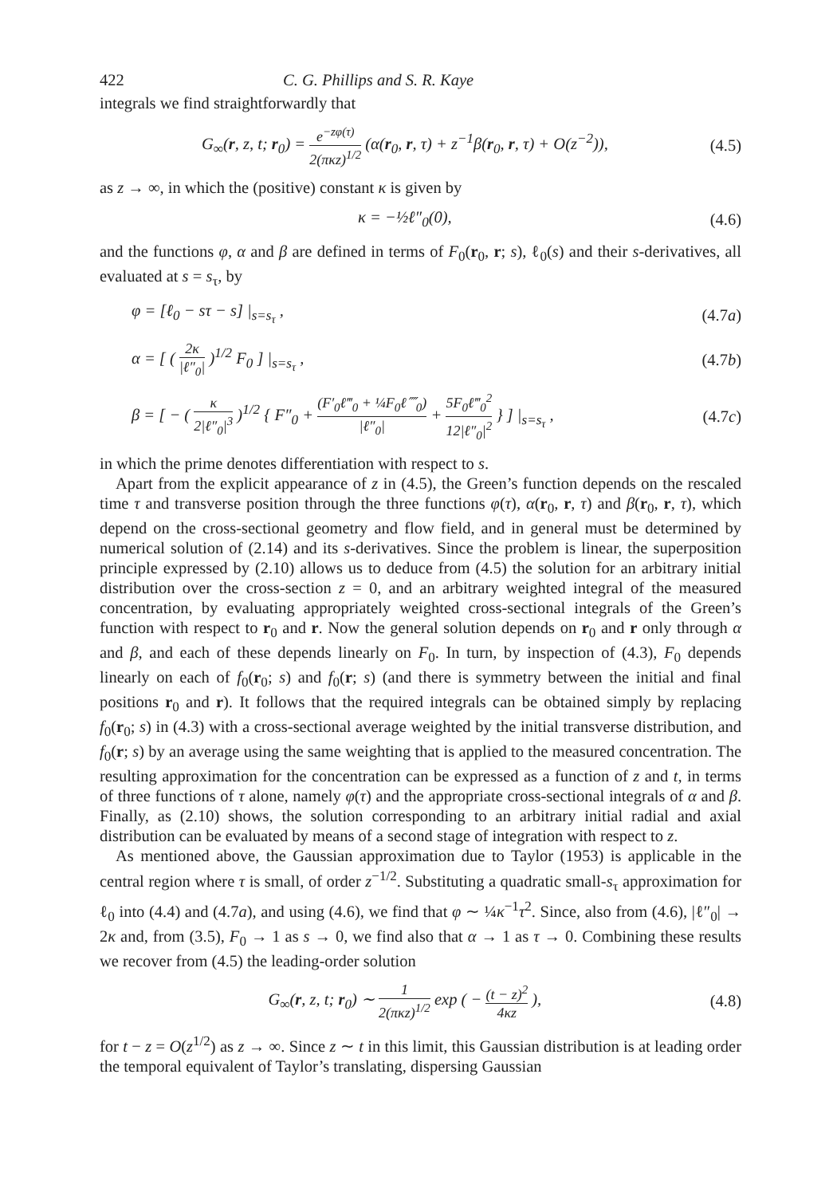422 C. G. Phillips and S. R. Kaye
integrals we find straightforwardly that
G<sub>∞</sub>(r, z, t; r<sub>0</sub>) = e<sup>−zφ(τ)</sup> 2(πκz)<sup>1/2</sup> (α(r<sub>0</sub>, r, τ) + z<sup>−1</sup>β(r<sub>0</sub>, r, τ) + O(z<sup>−2</sup>)),
(4.5)
as z → ∞, in which the (positive) constant κ is given by
κ = −½ℓ″<sub>0</sub>(0), (4.6)
and the functions φ, α and β are defined in terms of F<sub>0</sub>(r<sub>0</sub>, r; s), ℓ<sub>0</sub>(s) and their s-derivatives, all evaluated at s = s<sub>τ</sub>, by
φ = [ℓ<sub>0</sub> − sτ − s] |<sub>s=s<sub>τ</sub></sub> , (4.7a)
α = [ ( 2κ |ℓ″<sub>0</sub>| )<sup>1/2</sup> F<sub>0</sub> ] |<sub>s=s<sub>τ</sub></sub> ,
(4.7b)
β = [ − ( κ 2|ℓ″<sub>0</sub>|<sup>3</sup> )<sup>1/2</sup> { F″<sub>0</sub> + (F′<sub>0</sub>ℓ‴<sub>0</sub> + ¼F<sub>0</sub>ℓ⁗<sub>0</sub>) |ℓ″<sub>0</sub>| + 5F<sub>0</sub>ℓ‴<sub>0</sub><sup>2</sup> 12|ℓ″<sub>0</sub>|<sup>2</sup> } ] |<sub>s=s<sub>τ</sub></sub> ,
(4.7c)
in which the prime denotes differentiation with respect to s.
Apart from the explicit appearance of z in (4.5), the Green’s function depends on the rescaled time τ and transverse position through the three functions φ(τ), α(r<sub>0</sub>, r, τ) and β(r<sub>0</sub>, r, τ), which depend on the cross-sectional geometry and flow field, and in general must be determined by numerical solution of (2.14) and its s-derivatives. Since the problem is linear, the superposition principle expressed by (2.10) allows us to deduce from (4.5) the solution for an arbitrary initial distribution over the cross-section z = 0, and an arbitrary weighted integral of the measured concentration, by evaluating appropriately weighted cross-sectional integrals of the Green’s function with respect to r<sub>0</sub> and r. Now the general solution depends on r<sub>0</sub> and r only through α and β, and each of these depends linearly on F<sub>0</sub>. In turn, by inspection of (4.3), F<sub>0</sub> depends linearly on each of f<sub>0</sub>(r<sub>0</sub>; s) and f<sub>0</sub>(r; s) (and there is symmetry between the initial and final positions r<sub>0</sub> and r). It follows that the required integrals can be obtained simply by replacing f<sub>0</sub>(r<sub>0</sub>; s) in (4.3) with a cross-sectional average weighted by the initial transverse distribution, and f<sub>0</sub>(r; s) by an average using the same weighting that is applied to the measured concentration. The resulting approximation for the concentration can be expressed as a function of z and t, in terms of three functions of τ alone, namely φ(τ) and the appropriate cross-sectional integrals of α and β. Finally, as (2.10) shows, the solution corresponding to an arbitrary initial radial and axial distribution can be evaluated by means of a second stage of integration with respect to z.
As mentioned above, the Gaussian approximation due to Taylor (1953) is applicable in the central region where τ is small, of order z<sup>−1/2</sup>. Substituting a quadratic small-s<sub>τ</sub> approximation for ℓ<sub>0</sub> into (4.4) and (4.7a), and using (4.6), we find that φ ∼ ¼κ<sup>−1</sup>τ<sup>2</sup>. Since, also from (4.6), |ℓ″<sub>0</sub>| → 2κ and, from (3.5), F<sub>0</sub> → 1 as s → 0, we find also that α → 1 as τ → 0. Combining these results we recover from (4.5) the leading-order solution
G<sub>∞</sub>(r, z, t; r<sub>0</sub>) ∼ 1 2(πκz)<sup>1/2</sup> exp ( − (t − z)<sup>2</sup> 4κz ),
(4.8)
for t − z = O(z<sup>1/2</sup>) as z → ∞. Since z ∼ t in this limit, this Gaussian distribution is at leading order the temporal equivalent of Taylor’s translating, dispersing Gaussian